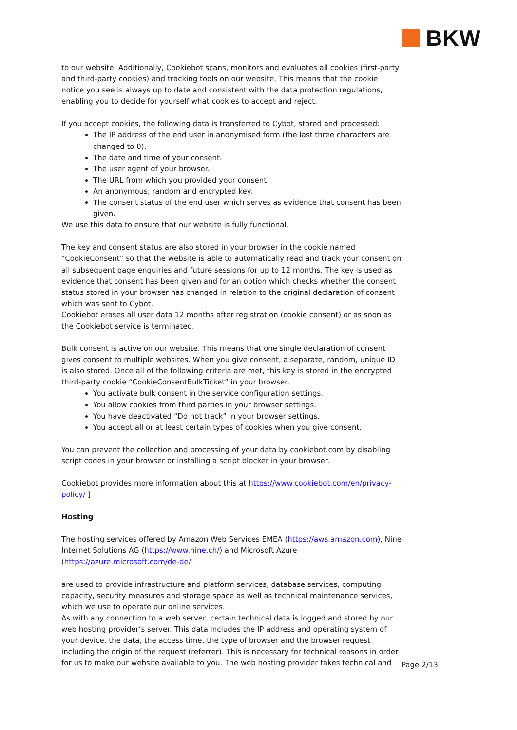BKW
to our website. Additionally, Cookiebot scans, monitors and evaluates all cookies (first-party and third-party cookies) and tracking tools on our website. This means that the cookie notice you see is always up to date and consistent with the data protection regulations, enabling you to decide for yourself what cookies to accept and reject.
If you accept cookies, the following data is transferred to Cybot, stored and processed:
The IP address of the end user in anonymised form (the last three characters are changed to 0).
The date and time of your consent.
The user agent of your browser.
The URL from which you provided your consent.
An anonymous, random and encrypted key.
The consent status of the end user which serves as evidence that consent has been given.
We use this data to ensure that our website is fully functional.
The key and consent status are also stored in your browser in the cookie named “CookieConsent” so that the website is able to automatically read and track your consent on all subsequent page enquiries and future sessions for up to 12 months. The key is used as evidence that consent has been given and for an option which checks whether the consent status stored in your browser has changed in relation to the original declaration of consent which was sent to Cybot.
Cookiebot erases all user data 12 months after registration (cookie consent) or as soon as the Cookiebot service is terminated.
Bulk consent is active on our website. This means that one single declaration of consent gives consent to multiple websites. When you give consent, a separate, random, unique ID is also stored. Once all of the following criteria are met, this key is stored in the encrypted third-party cookie “CookieConsentBulkTicket” in your browser.
You activate bulk consent in the service configuration settings.
You allow cookies from third parties in your browser settings.
You have deactivated “Do not track” in your browser settings.
You accept all or at least certain types of cookies when you give consent.
You can prevent the collection and processing of your data by cookiebot.com by disabling script codes in your browser or installing a script blocker in your browser.
Cookiebot provides more information about this at https://www.cookiebot.com/en/privacy-policy/ ]
Hosting
The hosting services offered by Amazon Web Services EMEA (https://aws.amazon.com), Nine Internet Solutions AG (https://www.nine.ch/) and Microsoft Azure (https://azure.microsoft.com/de-de/
are used to provide infrastructure and platform services, database services, computing capacity, security measures and storage space as well as technical maintenance services, which we use to operate our online services.
As with any connection to a web server, certain technical data is logged and stored by our web hosting provider’s server. This data includes the IP address and operating system of your device, the data, the access time, the type of browser and the browser request including the origin of the request (referrer). This is necessary for technical reasons in order for us to make our website available to you. The web hosting provider takes technical and
Page 2/13